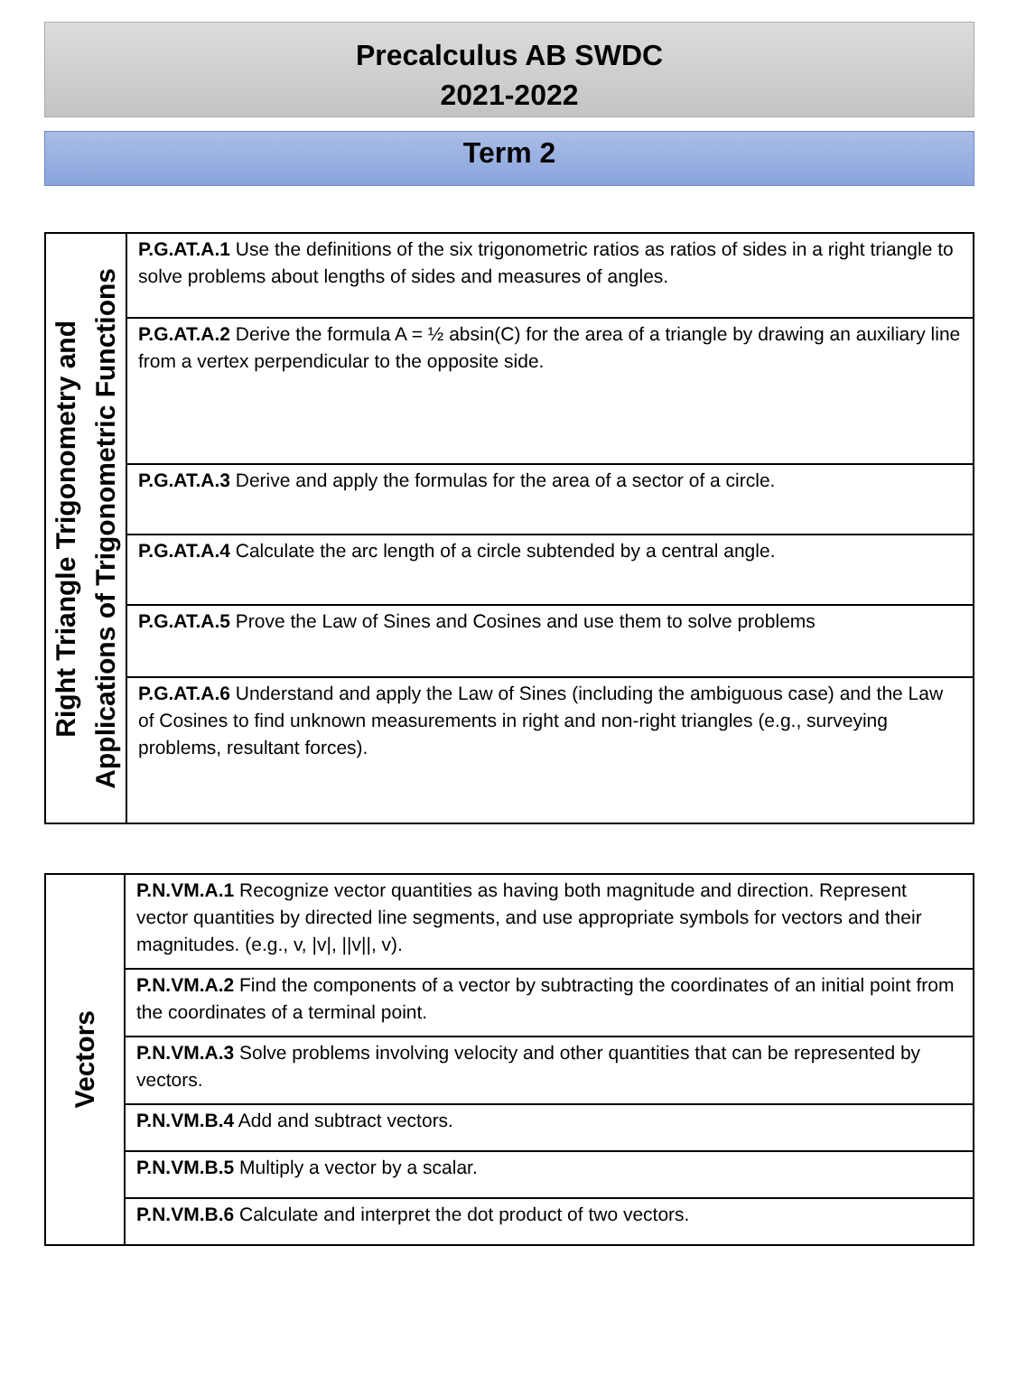Precalculus AB SWDC
2021-2022
Term 2
| Right Triangle Trigonometry and Applications of Trigonometric Functions | P.G.AT.A.1 Use the definitions of the six trigonometric ratios as ratios of sides in a right triangle to solve problems about lengths of sides and measures of angles. |
| | P.G.AT.A.2 Derive the formula A = ½ absin(C) for the area of a triangle by drawing an auxiliary line from a vertex perpendicular to the opposite side. |
| | P.G.AT.A.3 Derive and apply the formulas for the area of a sector of a circle. |
| | P.G.AT.A.4 Calculate the arc length of a circle subtended by a central angle. |
| | P.G.AT.A.5 Prove the Law of Sines and Cosines and use them to solve problems |
| | P.G.AT.A.6 Understand and apply the Law of Sines (including the ambiguous case) and the Law of Cosines to find unknown measurements in right and non-right triangles (e.g., surveying problems, resultant forces). |
| Vectors | P.N.VM.A.1 Recognize vector quantities as having both magnitude and direction. Represent vector quantities by directed line segments, and use appropriate symbols for vectors and their magnitudes. (e.g., v, /v/, //v//, v). |
| | P.N.VM.A.2 Find the components of a vector by subtracting the coordinates of an initial point from the coordinates of a terminal point. |
| | P.N.VM.A.3 Solve problems involving velocity and other quantities that can be represented by vectors. |
| | P.N.VM.B.4 Add and subtract vectors. |
| | P.N.VM.B.5 Multiply a vector by a scalar. |
| | P.N.VM.B.6 Calculate and interpret the dot product of two vectors. |